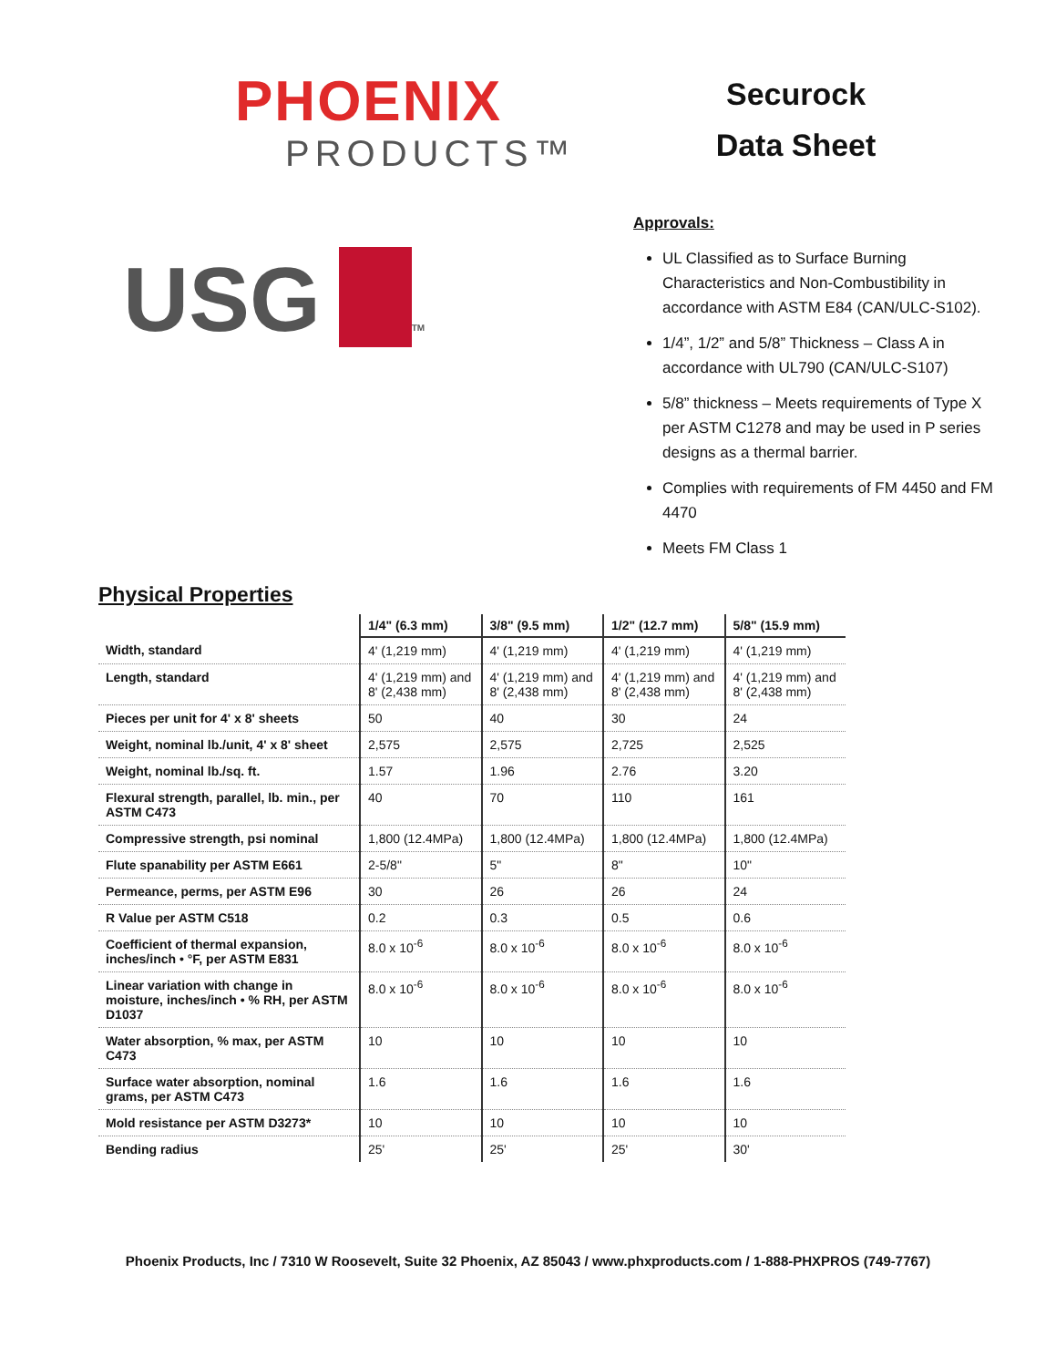PHOENIX
PRODUCTS™
Securock
Data Sheet
USG TM
Approvals:
UL Classified as to Surface Burning Characteristics and Non-Combustibility in accordance with ASTM E84 (CAN/ULC-S102).
1/4”, 1/2” and 5/8” Thickness – Class A in accordance with UL790 (CAN/ULC-S107)
5/8” thickness – Meets requirements of Type X per ASTM C1278 and may be used in P series designs as a thermal barrier.
Complies with requirements of FM 4450 and FM 4470
Meets FM Class 1
Physical Properties
| | 1/4" (6.3 mm) | 3/8" (9.5 mm) | 1/2" (12.7 mm) | 5/8" (15.9 mm) |
| --- | --- | --- | --- | --- |
| Width, standard | 4' (1,219 mm) | 4' (1,219 mm) | 4' (1,219 mm) | 4' (1,219 mm) |
| Length, standard | 4' (1,219 mm) and 8' (2,438 mm) | 4' (1,219 mm) and 8' (2,438 mm) | 4' (1,219 mm) and 8' (2,438 mm) | 4' (1,219 mm) and 8' (2,438 mm) |
| Pieces per unit for 4' x 8' sheets | 50 | 40 | 30 | 24 |
| Weight, nominal lb./unit, 4' x 8' sheet | 2,575 | 2,575 | 2,725 | 2,525 |
| Weight, nominal lb./sq. ft. | 1.57 | 1.96 | 2.76 | 3.20 |
| Flexural strength, parallel, lb. min., per ASTM C473 | 40 | 70 | 110 | 161 |
| Compressive strength, psi nominal | 1,800 (12.4MPa) | 1,800 (12.4MPa) | 1,800 (12.4MPa) | 1,800 (12.4MPa) |
| Flute spanability per ASTM E661 | 2-5/8" | 5" | 8" | 10" |
| Permeance, perms, per ASTM E96 | 30 | 26 | 26 | 24 |
| R Value per ASTM C518 | 0.2 | 0.3 | 0.5 | 0.6 |
| Coefficient of thermal expansion, inches/inch • °F, per ASTM E831 | 8.0 x 10<sup>-6</sup> | 8.0 x 10<sup>-6</sup> | 8.0 x 10<sup>-6</sup> | 8.0 x 10<sup>-6</sup> |
| Linear variation with change in moisture, inches/inch • % RH, per ASTM D1037 | 8.0 x 10<sup>-6</sup> | 8.0 x 10<sup>-6</sup> | 8.0 x 10<sup>-6</sup> | 8.0 x 10<sup>-6</sup> |
| Water absorption, % max, per ASTM C473 | 10 | 10 | 10 | 10 |
| Surface water absorption, nominal grams, per ASTM C473 | 1.6 | 1.6 | 1.6 | 1.6 |
| Mold resistance per ASTM D3273* | 10 | 10 | 10 | 10 |
| Bending radius | 25' | 25' | 25' | 30' |
Phoenix Products, Inc / 7310 W Roosevelt, Suite 32 Phoenix, AZ 85043 / www.phxproducts.com / 1-888-PHXPROS (749-7767)